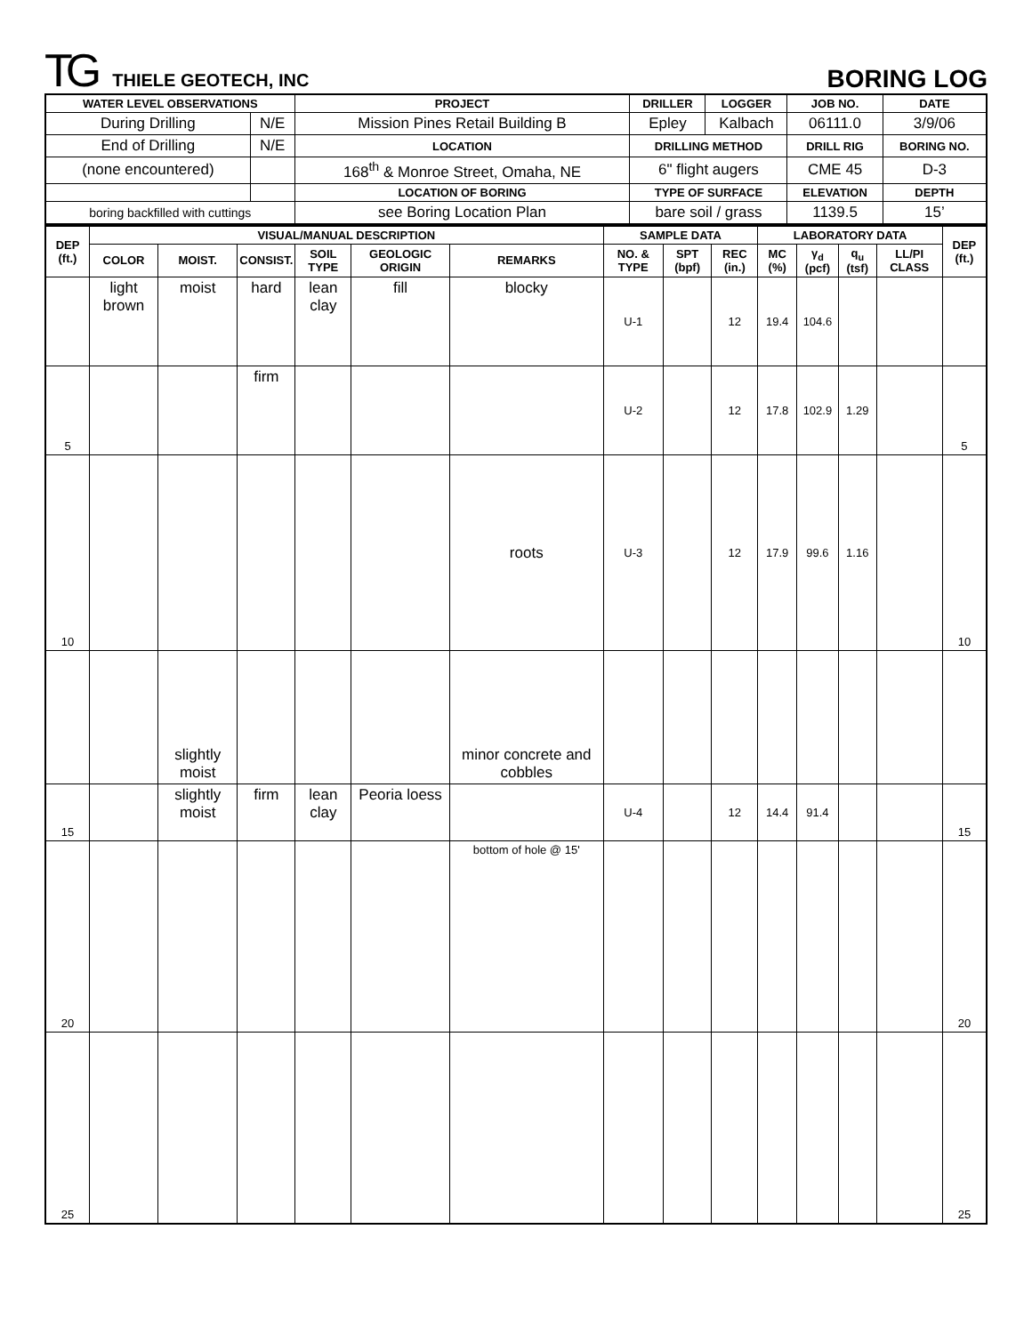TG THIELE GEOTECH, INC
BORING LOG
| WATER LEVEL OBSERVATIONS | | PROJECT | DRILLER | LOGGER | JOB NO. | DATE |
| --- | --- | --- | --- | --- | --- | --- |
| During Drilling | N/E | Mission Pines Retail Building B | Epley | Kalbach | 06111.0 | 3/9/06 |
| End of Drilling | N/E | LOCATION | DRILLING METHOD | | DRILL RIG | BORING NO. |
| (none encountered) | | 168<sup>th</sup> & Monroe Street, Omaha, NE | 6" flight augers | | CME 45 | D-3 |
| | | LOCATION OF BORING | TYPE OF SURFACE | | ELEVATION | DEPTH |
| boring backfilled with cuttings | | see Boring Location Plan | bare soil / grass | | 1139.5 | 15’ |
| DEP (ft.) | VISUAL/MANUAL DESCRIPTION | | | | | | SAMPLE DATA | | | LABORATORY DATA | | | | DEP (ft.) |
| --- | --- | --- | --- | --- | --- | --- | --- | --- | --- | --- | --- | --- | --- | --- |
| | COLOR | MOIST. | CONSIST. | SOIL TYPE | GEOLOGIC ORIGIN | REMARKS | NO. & TYPE | SPT (bpf) | REC (in.) | MC (%) | γ<sub>d</sub> (pcf) | q<sub>u</sub> (tsf) | LL/PI CLASS | |
| | light brown | moist | hard | lean clay | fill | blocky | U-1 | | 12 | 19.4 | 104.6 | | | |
| 5 | | | firm | | | | U-2 | | 12 | 17.8 | 102.9 | 1.29 | | 5 |
| 10 | | | | | | roots | U-3 | | 12 | 17.9 | 99.6 | 1.16 | | 10 |
| | | slightly moist | | | | minor concrete and cobbles | | | | | | | | |
| 15 | | slightly moist | firm | lean clay | Peoria loess | | U-4 | | 12 | 14.4 | 91.4 | | | 15 |
| 20 | | | | | | bottom of hole @ 15' | | | | | | | | 20 |
| 25 | | | | | | | | | | | | | | 25 |